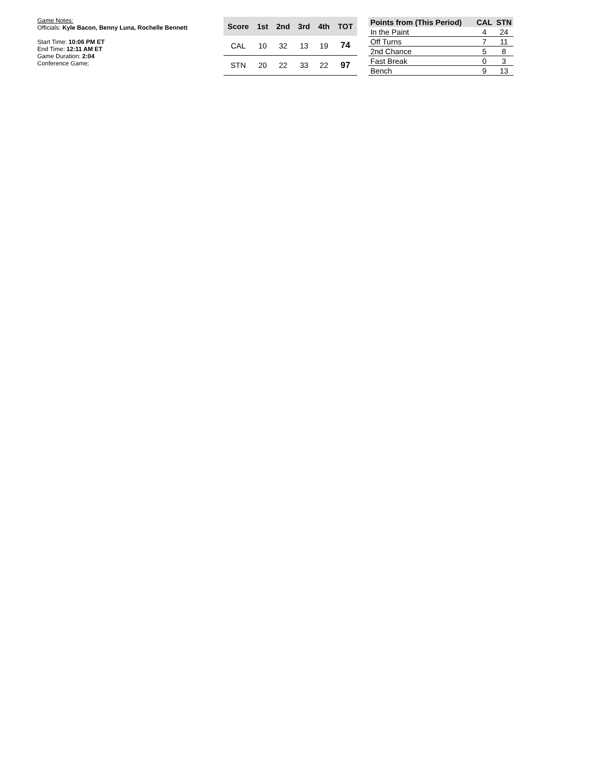Game Notes:
Officials: Kyle Bacon, Benny Luna, Rochelle Bennett
Start Time: 10:06 PM ET
End Time: 12:11 AM ET
Game Duration: 2:04
Conference Game;
| Score | 1st | 2nd | 3rd | 4th | TOT |
| --- | --- | --- | --- | --- | --- |
| CAL | 10 | 32 | 13 | 19 | 74 |
| STN | 20 | 22 | 33 | 22 | 97 |
| Points from (This Period) | CAL | STN |
| --- | --- | --- |
| In the Paint | 4 | 24 |
| Off Turns | 7 | 11 |
| 2nd Chance | 5 | 8 |
| Fast Break | 0 | 3 |
| Bench | 9 | 13 |